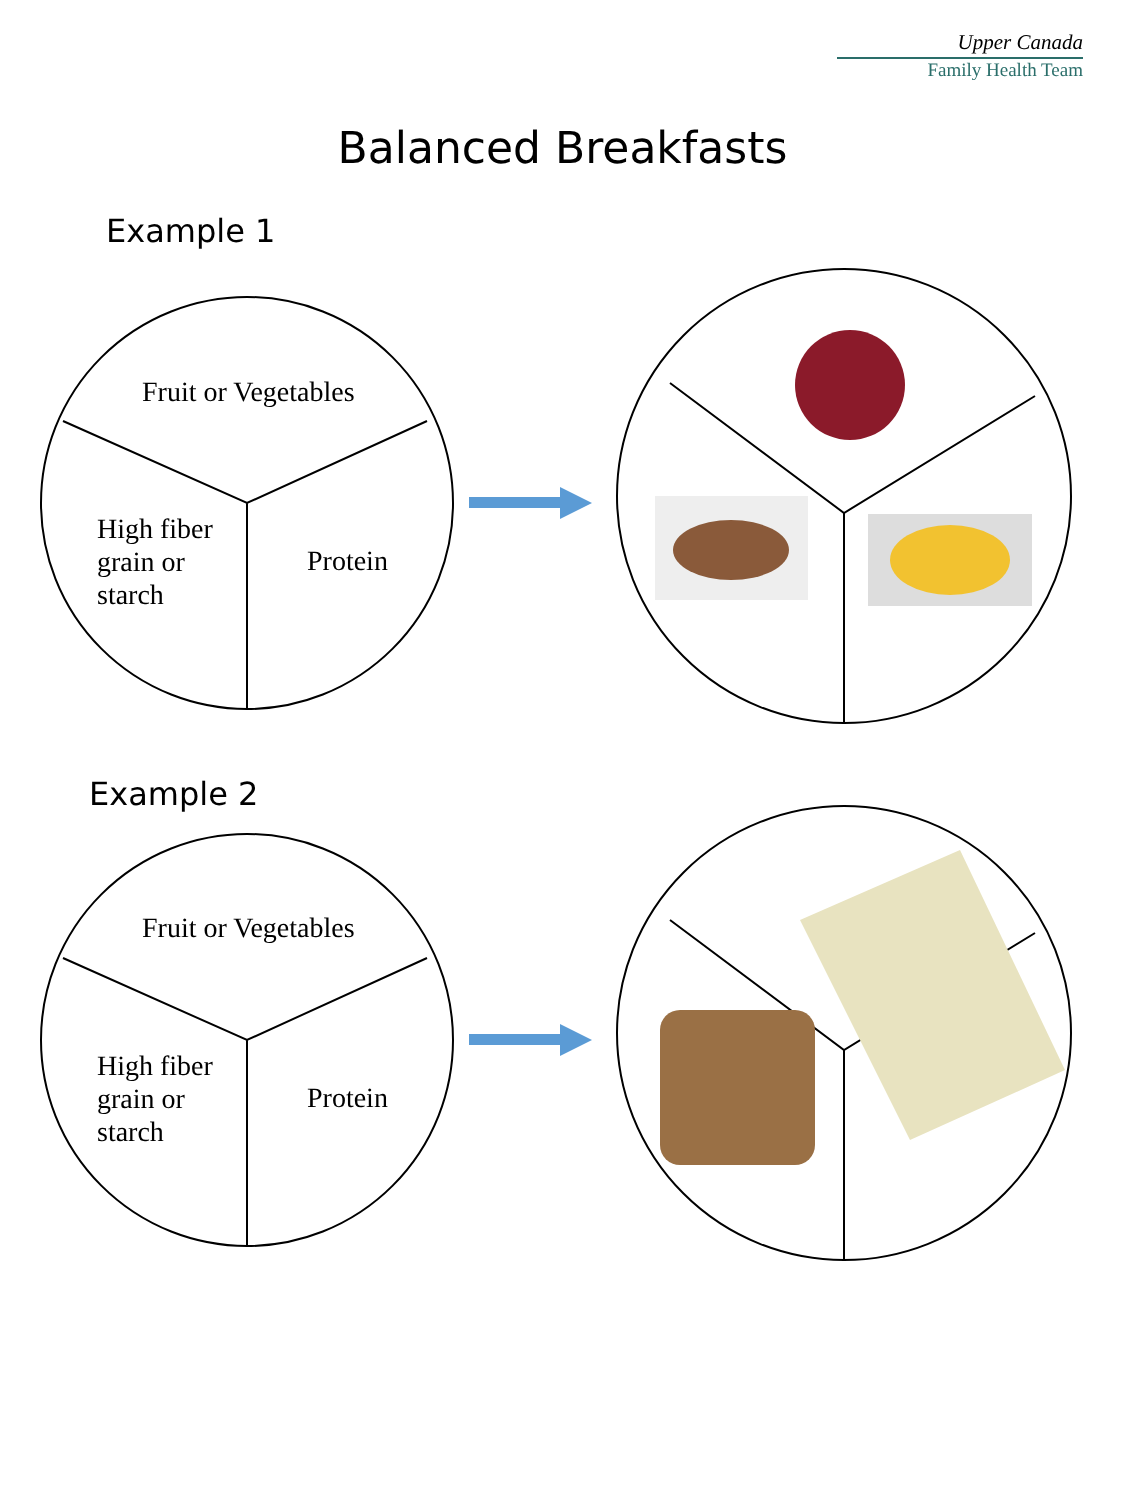Upper Canada
Family Health Team
Balanced Breakfasts
Example 1
Fruit or Vegetables
High fiber
grain or
starch
Protein
Example 2
Fruit or Vegetables
High fiber
grain or
starch
Protein